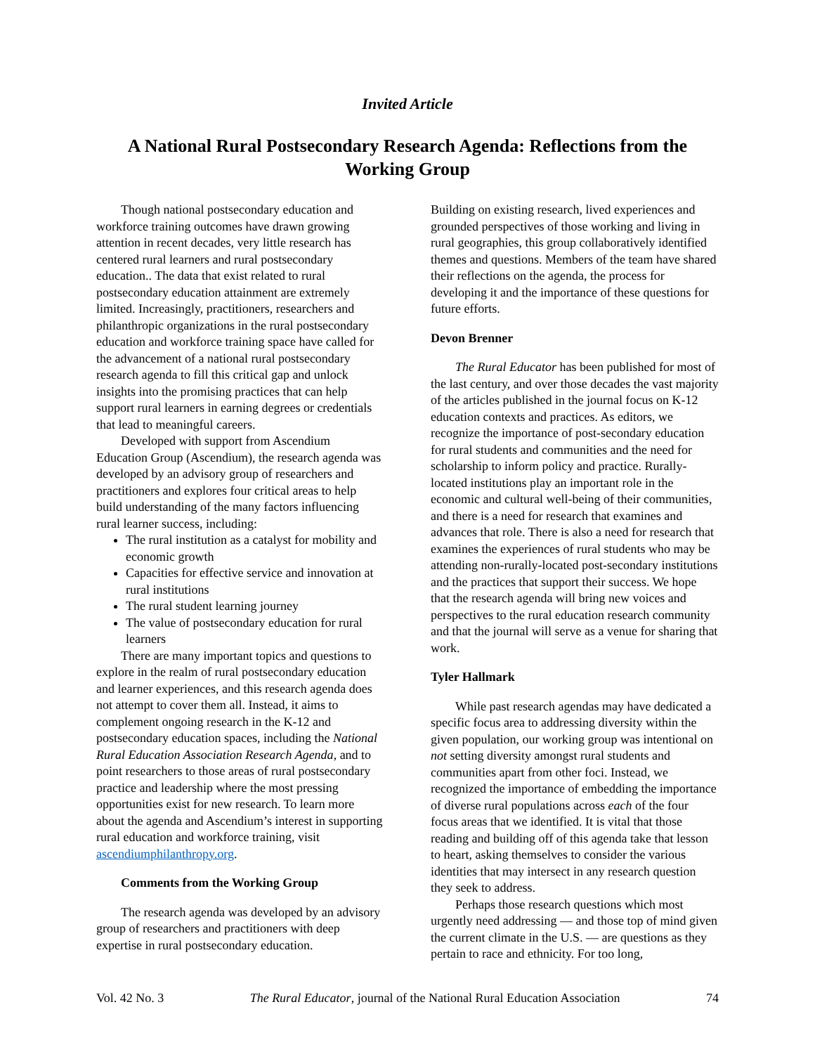Invited Article
A National Rural Postsecondary Research Agenda: Reflections from the Working Group
Though national postsecondary education and workforce training outcomes have drawn growing attention in recent decades, very little research has centered rural learners and rural postsecondary education.. The data that exist related to rural postsecondary education attainment are extremely limited. Increasingly, practitioners, researchers and philanthropic organizations in the rural postsecondary education and workforce training space have called for the advancement of a national rural postsecondary research agenda to fill this critical gap and unlock insights into the promising practices that can help support rural learners in earning degrees or credentials that lead to meaningful careers.
Developed with support from Ascendium Education Group (Ascendium), the research agenda was developed by an advisory group of researchers and practitioners and explores four critical areas to help build understanding of the many factors influencing rural learner success, including:
The rural institution as a catalyst for mobility and economic growth
Capacities for effective service and innovation at rural institutions
The rural student learning journey
The value of postsecondary education for rural learners
There are many important topics and questions to explore in the realm of rural postsecondary education and learner experiences, and this research agenda does not attempt to cover them all. Instead, it aims to complement ongoing research in the K-12 and postsecondary education spaces, including the National Rural Education Association Research Agenda, and to point researchers to those areas of rural postsecondary practice and leadership where the most pressing opportunities exist for new research. To learn more about the agenda and Ascendium’s interest in supporting rural education and workforce training, visit ascendiumphilanthropy.org.
Comments from the Working Group
The research agenda was developed by an advisory group of researchers and practitioners with deep expertise in rural postsecondary education.
Building on existing research, lived experiences and grounded perspectives of those working and living in rural geographies, this group collaboratively identified themes and questions. Members of the team have shared their reflections on the agenda, the process for developing it and the importance of these questions for future efforts.
Devon Brenner
The Rural Educator has been published for most of the last century, and over those decades the vast majority of the articles published in the journal focus on K-12 education contexts and practices. As editors, we recognize the importance of post-secondary education for rural students and communities and the need for scholarship to inform policy and practice. Rurally-located institutions play an important role in the economic and cultural well-being of their communities, and there is a need for research that examines and advances that role. There is also a need for research that examines the experiences of rural students who may be attending non-rurally-located post-secondary institutions and the practices that support their success. We hope that the research agenda will bring new voices and perspectives to the rural education research community and that the journal will serve as a venue for sharing that work.
Tyler Hallmark
While past research agendas may have dedicated a specific focus area to addressing diversity within the given population, our working group was intentional on not setting diversity amongst rural students and communities apart from other foci. Instead, we recognized the importance of embedding the importance of diverse rural populations across each of the four focus areas that we identified. It is vital that those reading and building off of this agenda take that lesson to heart, asking themselves to consider the various identities that may intersect in any research question they seek to address.
Perhaps those research questions which most urgently need addressing — and those top of mind given the current climate in the U.S. — are questions as they pertain to race and ethnicity. For too long,
Vol. 42 No. 3 The Rural Educator, journal of the National Rural Education Association 74